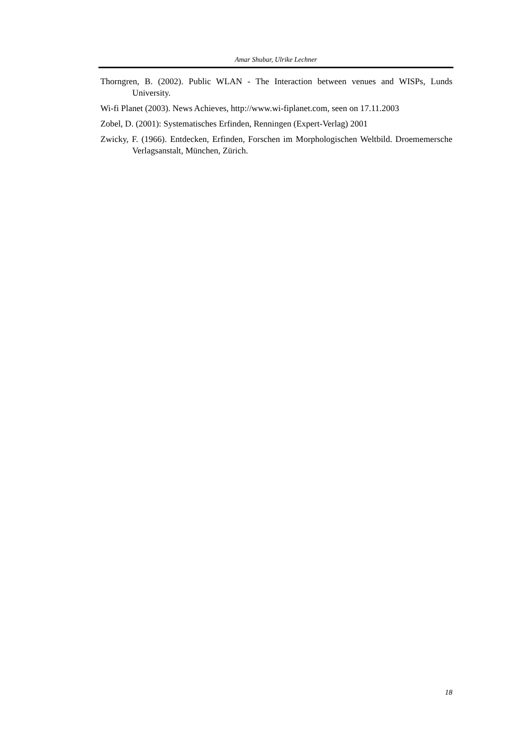Amar Shubar, Ulrike Lechner
Thorngren, B. (2002). Public WLAN - The Interaction between venues and WISPs, Lunds University.
Wi-fi Planet (2003). News Achieves, http://www.wi-fiplanet.com, seen on 17.11.2003
Zobel, D. (2001): Systematisches Erfinden, Renningen (Expert-Verlag) 2001
Zwicky, F. (1966). Entdecken, Erfinden, Forschen im Morphologischen Weltbild. Droememersche Verlagsanstalt, München, Zürich.
18